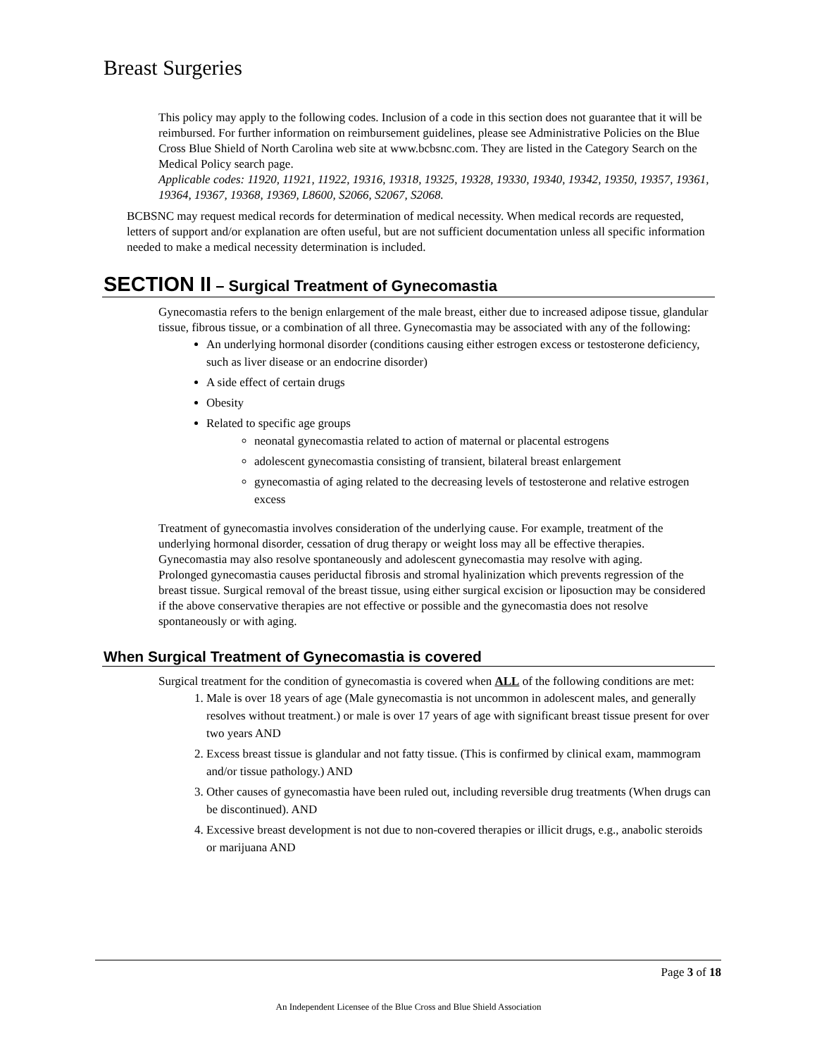Breast Surgeries
This policy may apply to the following codes. Inclusion of a code in this section does not guarantee that it will be reimbursed. For further information on reimbursement guidelines, please see Administrative Policies on the Blue Cross Blue Shield of North Carolina web site at www.bcbsnc.com. They are listed in the Category Search on the Medical Policy search page.
Applicable codes: 11920, 11921, 11922, 19316, 19318, 19325, 19328, 19330, 19340, 19342, 19350, 19357, 19361, 19364, 19367, 19368, 19369, L8600, S2066, S2067, S2068.
BCBSNC may request medical records for determination of medical necessity. When medical records are requested, letters of support and/or explanation are often useful, but are not sufficient documentation unless all specific information needed to make a medical necessity determination is included.
SECTION II – Surgical Treatment of Gynecomastia
Gynecomastia refers to the benign enlargement of the male breast, either due to increased adipose tissue, glandular tissue, fibrous tissue, or a combination of all three. Gynecomastia may be associated with any of the following:
An underlying hormonal disorder (conditions causing either estrogen excess or testosterone deficiency, such as liver disease or an endocrine disorder)
A side effect of certain drugs
Obesity
Related to specific age groups
neonatal gynecomastia related to action of maternal or placental estrogens
adolescent gynecomastia consisting of transient, bilateral breast enlargement
gynecomastia of aging related to the decreasing levels of testosterone and relative estrogen excess
Treatment of gynecomastia involves consideration of the underlying cause. For example, treatment of the underlying hormonal disorder, cessation of drug therapy or weight loss may all be effective therapies. Gynecomastia may also resolve spontaneously and adolescent gynecomastia may resolve with aging.
Prolonged gynecomastia causes periductal fibrosis and stromal hyalinization which prevents regression of the breast tissue. Surgical removal of the breast tissue, using either surgical excision or liposuction may be considered if the above conservative therapies are not effective or possible and the gynecomastia does not resolve spontaneously or with aging.
When Surgical Treatment of Gynecomastia is covered
Surgical treatment for the condition of gynecomastia is covered when ALL of the following conditions are met:
1. Male is over 18 years of age (Male gynecomastia is not uncommon in adolescent males, and generally resolves without treatment.) or male is over 17 years of age with significant breast tissue present for over two years AND
2. Excess breast tissue is glandular and not fatty tissue. (This is confirmed by clinical exam, mammogram and/or tissue pathology.) AND
3. Other causes of gynecomastia have been ruled out, including reversible drug treatments (When drugs can be discontinued). AND
4. Excessive breast development is not due to non-covered therapies or illicit drugs, e.g., anabolic steroids or marijuana AND
Page 3 of 18
An Independent Licensee of the Blue Cross and Blue Shield Association